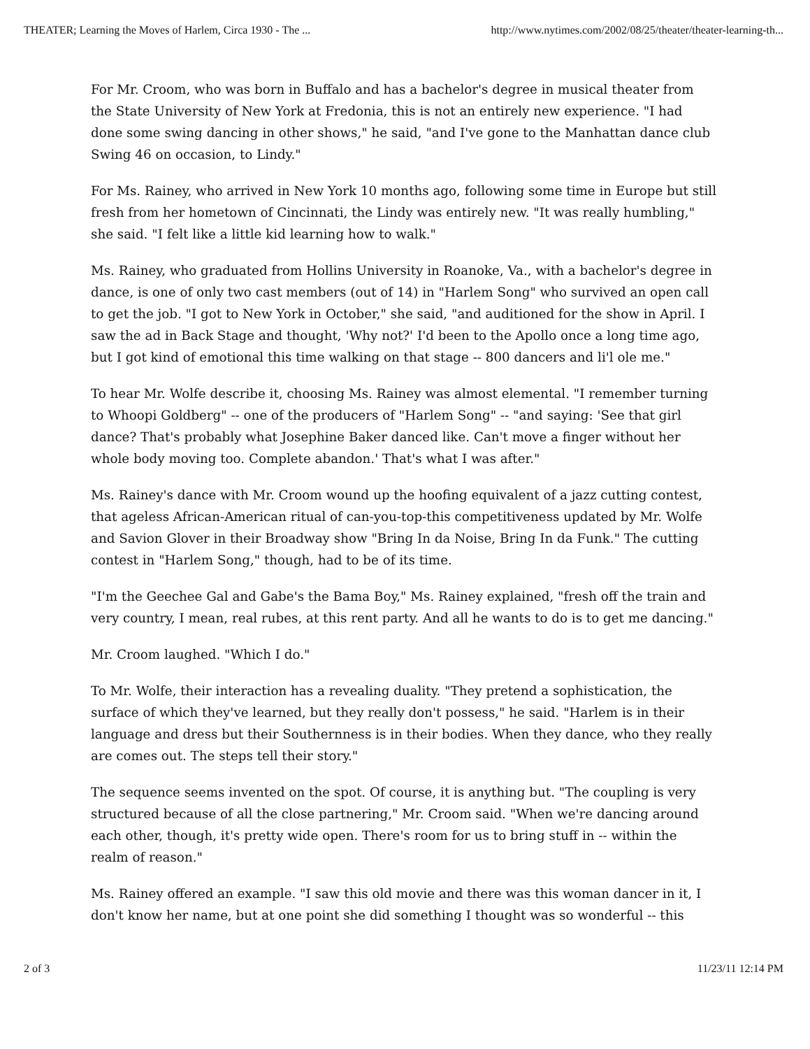THEATER; Learning the Moves of Harlem, Circa 1930 - The ... http://www.nytimes.com/2002/08/25/theater/theater-learning-th...
For Mr. Croom, who was born in Buffalo and has a bachelor's degree in musical theater from the State University of New York at Fredonia, this is not an entirely new experience. "I had done some swing dancing in other shows," he said, "and I've gone to the Manhattan dance club Swing 46 on occasion, to Lindy."
For Ms. Rainey, who arrived in New York 10 months ago, following some time in Europe but still fresh from her hometown of Cincinnati, the Lindy was entirely new. "It was really humbling," she said. "I felt like a little kid learning how to walk."
Ms. Rainey, who graduated from Hollins University in Roanoke, Va., with a bachelor's degree in dance, is one of only two cast members (out of 14) in "Harlem Song" who survived an open call to get the job. "I got to New York in October," she said, "and auditioned for the show in April. I saw the ad in Back Stage and thought, 'Why not?' I'd been to the Apollo once a long time ago, but I got kind of emotional this time walking on that stage -- 800 dancers and li'l ole me."
To hear Mr. Wolfe describe it, choosing Ms. Rainey was almost elemental. "I remember turning to Whoopi Goldberg" -- one of the producers of "Harlem Song" -- "and saying: 'See that girl dance? That's probably what Josephine Baker danced like. Can't move a finger without her whole body moving too. Complete abandon.' That's what I was after."
Ms. Rainey's dance with Mr. Croom wound up the hoofing equivalent of a jazz cutting contest, that ageless African-American ritual of can-you-top-this competitiveness updated by Mr. Wolfe and Savion Glover in their Broadway show "Bring In da Noise, Bring In da Funk." The cutting contest in "Harlem Song," though, had to be of its time.
"I'm the Geechee Gal and Gabe's the Bama Boy," Ms. Rainey explained, "fresh off the train and very country, I mean, real rubes, at this rent party. And all he wants to do is to get me dancing."
Mr. Croom laughed. "Which I do."
To Mr. Wolfe, their interaction has a revealing duality. "They pretend a sophistication, the surface of which they've learned, but they really don't possess," he said. "Harlem is in their language and dress but their Southernness is in their bodies. When they dance, who they really are comes out. The steps tell their story."
The sequence seems invented on the spot. Of course, it is anything but. "The coupling is very structured because of all the close partnering," Mr. Croom said. "When we're dancing around each other, though, it's pretty wide open. There's room for us to bring stuff in -- within the realm of reason."
Ms. Rainey offered an example. "I saw this old movie and there was this woman dancer in it, I don't know her name, but at one point she did something I thought was so wonderful -- this
2 of 3 11/23/11 12:14 PM